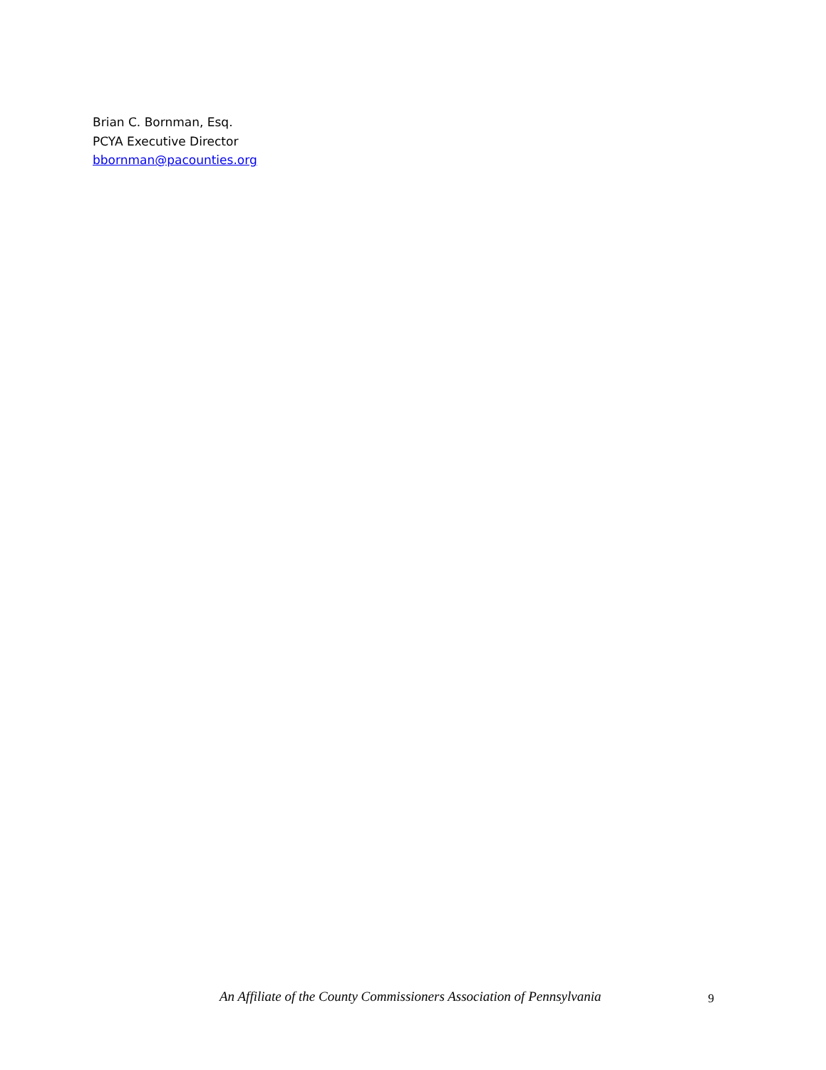Brian C. Bornman, Esq.
PCYA Executive Director
bbornman@pacounties.org
An Affiliate of the County Commissioners Association of Pennsylvania 9